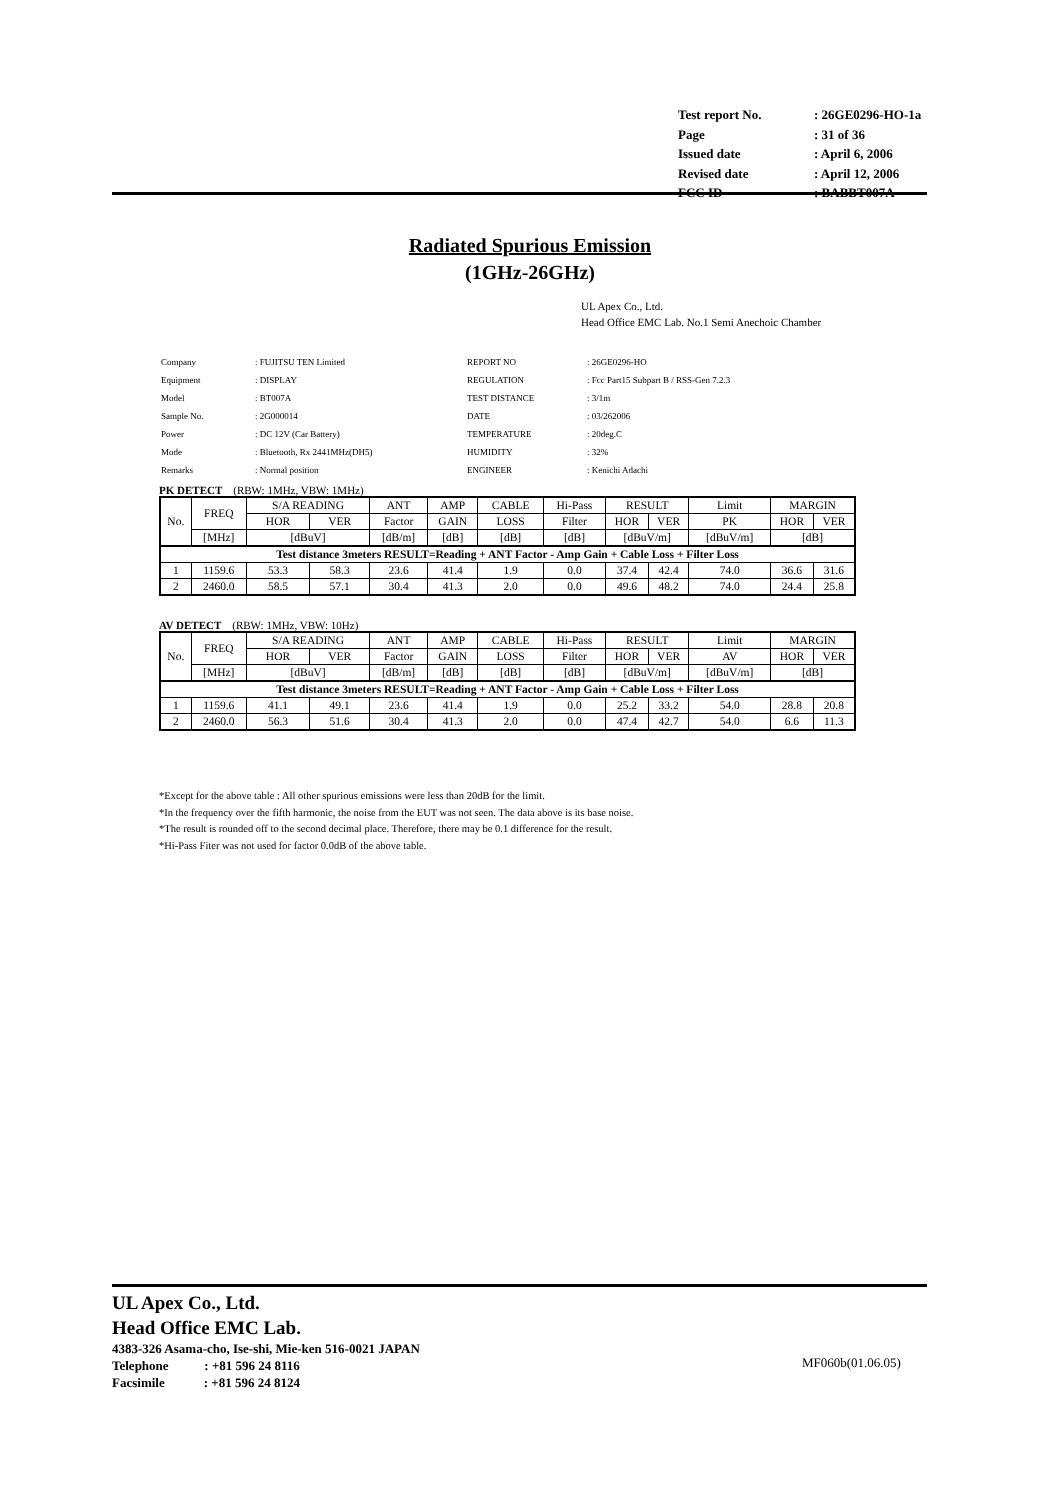| Test report No. | : 26GE0296-HO-1a |
| Page | : 31 of 36 |
| Issued date | : April 6, 2006 |
| Revised date | : April 12, 2006 |
| FCC ID | : BABBT007A |
Radiated Spurious Emission
(1GHz-26GHz)
UL Apex Co., Ltd.
Head Office EMC Lab. No.1 Semi Anechoic Chamber
| Company | : FUJITSU TEN Limited | REPORT NO | : 26GE0296-HO |
| Equipment | : DISPLAY | REGULATION | : Fcc Part15 Subpart B / RSS-Gen 7.2.3 |
| Model | : BT007A | TEST DISTANCE | : 3/1m |
| Sample No. | : 2G000014 | DATE | : 03/262006 |
| Power | : DC 12V (Car Battery) | TEMPERATURE | : 20deg.C |
| Mode | : Bluetooth, Rx 2441MHz(DH5) | HUMIDITY | : 32% |
| Remarks | : Normal position | ENGINEER | : Kenichi Adachi |
PK DETECT (RBW: 1MHz, VBW: 1MHz)
| No. | FREQ | S/A READING | | ANT | AMP | CABLE | Hi-Pass | RESULT | | Limit | MARGIN | |
| | | HOR | VER | Factor | GAIN | LOSS | Filter | HOR | VER | PK | HOR | VER |
| | [MHz] | [dBuV] | | [dB/m] | [dB] | [dB] | [dB] | [dBuV/m] | | [dBuV/m] | [dB] | |
| Test distance 3meters RESULT=Reading + ANT Factor - Amp Gain + Cable Loss + Filter Loss | | | | | | | | | | | | |
| 1 | 1159.6 | 53.3 | 58.3 | 23.6 | 41.4 | 1.9 | 0.0 | 37.4 | 42.4 | 74.0 | 36.6 | 31.6 |
| 2 | 2460.0 | 58.5 | 57.1 | 30.4 | 41.3 | 2.0 | 0.0 | 49.6 | 48.2 | 74.0 | 24.4 | 25.8 |
AV DETECT (RBW: 1MHz, VBW: 10Hz)
| No. | FREQ | S/A READING | | ANT | AMP | CABLE | Hi-Pass | RESULT | | Limit | MARGIN | |
| | | HOR | VER | Factor | GAIN | LOSS | Filter | HOR | VER | AV | HOR | VER |
| | [MHz] | [dBuV] | | [dB/m] | [dB] | [dB] | [dB] | [dBuV/m] | | [dBuV/m] | [dB] | |
| Test distance 3meters RESULT=Reading + ANT Factor - Amp Gain + Cable Loss + Filter Loss | | | | | | | | | | | | |
| 1 | 1159.6 | 41.1 | 49.1 | 23.6 | 41.4 | 1.9 | 0.0 | 25.2 | 33.2 | 54.0 | 28.8 | 20.8 |
| 2 | 2460.0 | 56.3 | 51.6 | 30.4 | 41.3 | 2.0 | 0.0 | 47.4 | 42.7 | 54.0 | 6.6 | 11.3 |
*Except for the above table : All other spurious emissions were less than 20dB for the limit.
*In the frequency over the fifth harmonic, the noise from the EUT was not seen. The data above is its base noise.
*The result is rounded off to the second decimal place. Therefore, there may be 0.1 difference for the result.
*Hi-Pass Fiter was not used for factor 0.0dB of the above table.
UL Apex Co., Ltd.
Head Office EMC Lab.
4383-326 Asama-cho, Ise-shi, Mie-ken 516-0021 JAPAN
Telephone : +81 596 24 8116
Facsimile : +81 596 24 8124
MF060b(01.06.05)